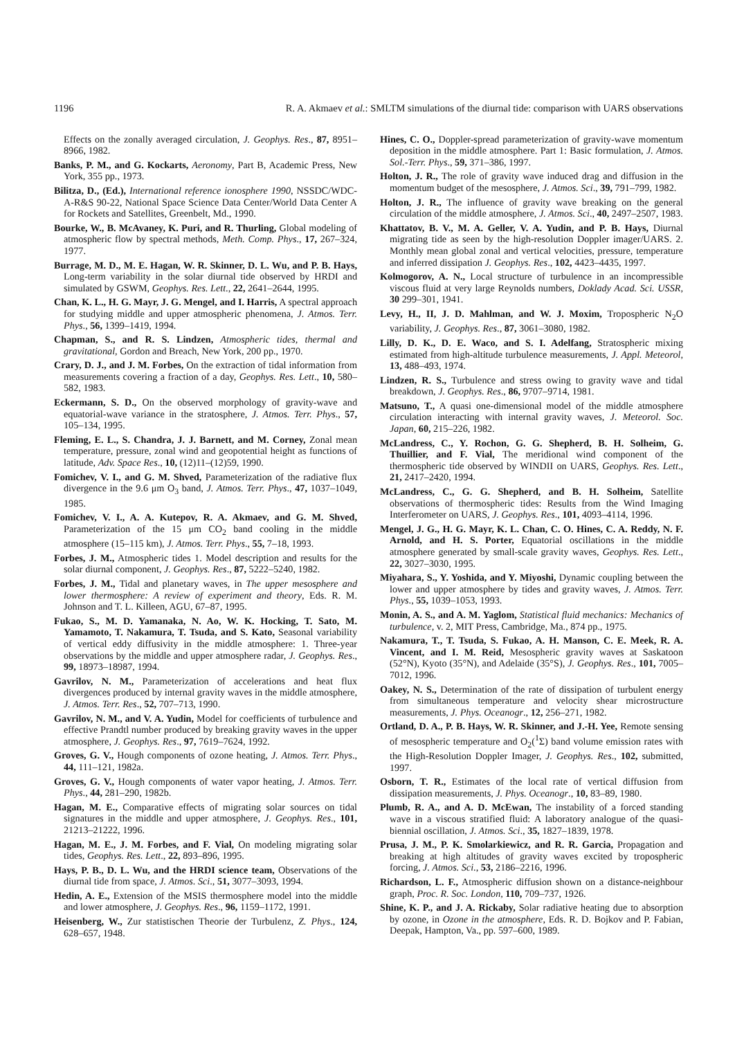1196 R. A. Akmaev et al.: SMLTM simulations of the diurnal tide: comparison with UARS observations
Effects on the zonally averaged circulation, J. Geophys. Res., 87, 8951–8966, 1982.
Banks, P. M., and G. Kockarts, Aeronomy, Part B, Academic Press, New York, 355 pp., 1973.
Bilitza, D., (Ed.), International reference ionosphere 1990, NSSDC/WDC-A-R&S 90-22, National Space Science Data Center/World Data Center A for Rockets and Satellites, Greenbelt, Md., 1990.
Bourke, W., B. McAvaney, K. Puri, and R. Thurling, Global modeling of atmospheric flow by spectral methods, Meth. Comp. Phys., 17, 267–324, 1977.
Burrage, M. D., M. E. Hagan, W. R. Skinner, D. L. Wu, and P. B. Hays, Long-term variability in the solar diurnal tide observed by HRDI and simulated by GSWM, Geophys. Res. Lett., 22, 2641–2644, 1995.
Chan, K. L., H. G. Mayr, J. G. Mengel, and I. Harris, A spectral approach for studying middle and upper atmospheric phenomena, J. Atmos. Terr. Phys., 56, 1399–1419, 1994.
Chapman, S., and R. S. Lindzen, Atmospheric tides, thermal and gravitational, Gordon and Breach, New York, 200 pp., 1970.
Crary, D. J., and J. M. Forbes, On the extraction of tidal information from measurements covering a fraction of a day, Geophys. Res. Lett., 10, 580–582, 1983.
Eckermann, S. D., On the observed morphology of gravity-wave and equatorial-wave variance in the stratosphere, J. Atmos. Terr. Phys., 57, 105–134, 1995.
Fleming, E. L., S. Chandra, J. J. Barnett, and M. Corney, Zonal mean temperature, pressure, zonal wind and geopotential height as functions of latitude, Adv. Space Res., 10, (12)11–(12)59, 1990.
Fomichev, V. I., and G. M. Shved, Parameterization of the radiative flux divergence in the 9.6 μm O<sub>3</sub> band, J. Atmos. Terr. Phys., 47, 1037–1049, 1985.
Fomichev, V. I., A. A. Kutepov, R. A. Akmaev, and G. M. Shved, Parameterization of the 15 μm CO<sub>2</sub> band cooling in the middle atmosphere (15–115 km), J. Atmos. Terr. Phys., 55, 7–18, 1993.
Forbes, J. M., Atmospheric tides 1. Model description and results for the solar diurnal component, J. Geophys. Res., 87, 5222–5240, 1982.
Forbes, J. M., Tidal and planetary waves, in The upper mesosphere and lower thermosphere: A review of experiment and theory, Eds. R. M. Johnson and T. L. Killeen, AGU, 67–87, 1995.
Fukao, S., M. D. Yamanaka, N. Ao, W. K. Hocking, T. Sato, M. Yamamoto, T. Nakamura, T. Tsuda, and S. Kato, Seasonal variability of vertical eddy diffusivity in the middle atmosphere: 1. Three-year observations by the middle and upper atmosphere radar, J. Geophys. Res., 99, 18973–18987, 1994.
Gavrilov, N. M., Parameterization of accelerations and heat flux divergences produced by internal gravity waves in the middle atmosphere, J. Atmos. Terr. Res., 52, 707–713, 1990.
Gavrilov, N. M., and V. A. Yudin, Model for coefficients of turbulence and effective Prandtl number produced by breaking gravity waves in the upper atmosphere, J. Geophys. Res., 97, 7619–7624, 1992.
Groves, G. V., Hough components of ozone heating, J. Atmos. Terr. Phys., 44, 111–121, 1982a.
Groves, G. V., Hough components of water vapor heating, J. Atmos. Terr. Phys., 44, 281–290, 1982b.
Hagan, M. E., Comparative effects of migrating solar sources on tidal signatures in the middle and upper atmosphere, J. Geophys. Res., 101, 21213–21222, 1996.
Hagan, M. E., J. M. Forbes, and F. Vial, On modeling migrating solar tides, Geophys. Res. Lett., 22, 893–896, 1995.
Hays, P. B., D. L. Wu, and the HRDI science team, Observations of the diurnal tide from space, J. Atmos. Sci., 51, 3077–3093, 1994.
Hedin, A. E., Extension of the MSIS thermosphere model into the middle and lower atmosphere, J. Geophys. Res., 96, 1159–1172, 1991.
Heisenberg, W., Zur statistischen Theorie der Turbulenz, Z. Phys., 124, 628–657, 1948.
Hines, C. O., Doppler-spread parameterization of gravity-wave momentum deposition in the middle atmosphere. Part 1: Basic formulation, J. Atmos. Sol.-Terr. Phys., 59, 371–386, 1997.
Holton, J. R., The role of gravity wave induced drag and diffusion in the momentum budget of the mesosphere, J. Atmos. Sci., 39, 791–799, 1982.
Holton, J. R., The influence of gravity wave breaking on the general circulation of the middle atmosphere, J. Atmos. Sci., 40, 2497–2507, 1983.
Khattatov, B. V., M. A. Geller, V. A. Yudin, and P. B. Hays, Diurnal migrating tide as seen by the high-resolution Doppler imager/UARS. 2. Monthly mean global zonal and vertical velocities, pressure, temperature and inferred dissipation J. Geophys. Res., 102, 4423–4435, 1997.
Kolmogorov, A. N., Local structure of turbulence in an incompressible viscous fluid at very large Reynolds numbers, Doklady Acad. Sci. USSR, 30 299–301, 1941.
Levy, H., II, J. D. Mahlman, and W. J. Moxim, Tropospheric N<sub>2</sub>O variability, J. Geophys. Res., 87, 3061–3080, 1982.
Lilly, D. K., D. E. Waco, and S. I. Adelfang, Stratospheric mixing estimated from high-altitude turbulence measurements, J. Appl. Meteorol, 13, 488–493, 1974.
Lindzen, R. S., Turbulence and stress owing to gravity wave and tidal breakdown, J. Geophys. Res., 86, 9707–9714, 1981.
Matsuno, T., A quasi one-dimensional model of the middle atmosphere circulation interacting with internal gravity waves, J. Meteorol. Soc. Japan, 60, 215–226, 1982.
McLandress, C., Y. Rochon, G. G. Shepherd, B. H. Solheim, G. Thuillier, and F. Vial, The meridional wind component of the thermospheric tide observed by WINDII on UARS, Geophys. Res. Lett., 21, 2417–2420, 1994.
McLandress, C., G. G. Shepherd, and B. H. Solheim, Satellite observations of thermospheric tides: Results from the Wind Imaging Interferometer on UARS, J. Geophys. Res., 101, 4093–4114, 1996.
Mengel, J. G., H. G. Mayr, K. L. Chan, C. O. Hines, C. A. Reddy, N. F. Arnold, and H. S. Porter, Equatorial oscillations in the middle atmosphere generated by small-scale gravity waves, Geophys. Res. Lett., 22, 3027–3030, 1995.
Miyahara, S., Y. Yoshida, and Y. Miyoshi, Dynamic coupling between the lower and upper atmosphere by tides and gravity waves, J. Atmos. Terr. Phys., 55, 1039–1053, 1993.
Monin, A. S., and A. M. Yaglom, Statistical fluid mechanics: Mechanics of turbulence, v. 2, MIT Press, Cambridge, Ma., 874 pp., 1975.
Nakamura, T., T. Tsuda, S. Fukao, A. H. Manson, C. E. Meek, R. A. Vincent, and I. M. Reid, Mesospheric gravity waves at Saskatoon (52°N), Kyoto (35°N), and Adelaide (35°S), J. Geophys. Res., 101, 7005–7012, 1996.
Oakey, N. S., Determination of the rate of dissipation of turbulent energy from simultaneous temperature and velocity shear microstructure measurements, J. Phys. Oceanogr., 12, 256–271, 1982.
Ortland, D. A., P. B. Hays, W. R. Skinner, and J.-H. Yee, Remote sensing of mesospheric temperature and O<sub>2</sub>(<sup>1</sup>Σ) band volume emission rates with the High-Resolution Doppler Imager, J. Geophys. Res., 102, submitted, 1997.
Osborn, T. R., Estimates of the local rate of vertical diffusion from dissipation measurements, J. Phys. Oceanogr., 10, 83–89, 1980.
Plumb, R. A., and A. D. McEwan, The instability of a forced standing wave in a viscous stratified fluid: A laboratory analogue of the quasi-biennial oscillation, J. Atmos. Sci., 35, 1827–1839, 1978.
Prusa, J. M., P. K. Smolarkiewicz, and R. R. Garcia, Propagation and breaking at high altitudes of gravity waves excited by tropospheric forcing, J. Atmos. Sci., 53, 2186–2216, 1996.
Richardson, L. F., Atmospheric diffusion shown on a distance-neighbour graph, Proc. R. Soc. London, 110, 709–737, 1926.
Shine, K. P., and J. A. Rickaby, Solar radiative heating due to absorption by ozone, in Ozone in the atmosphere, Eds. R. D. Bojkov and P. Fabian, Deepak, Hampton, Va., pp. 597–600, 1989.